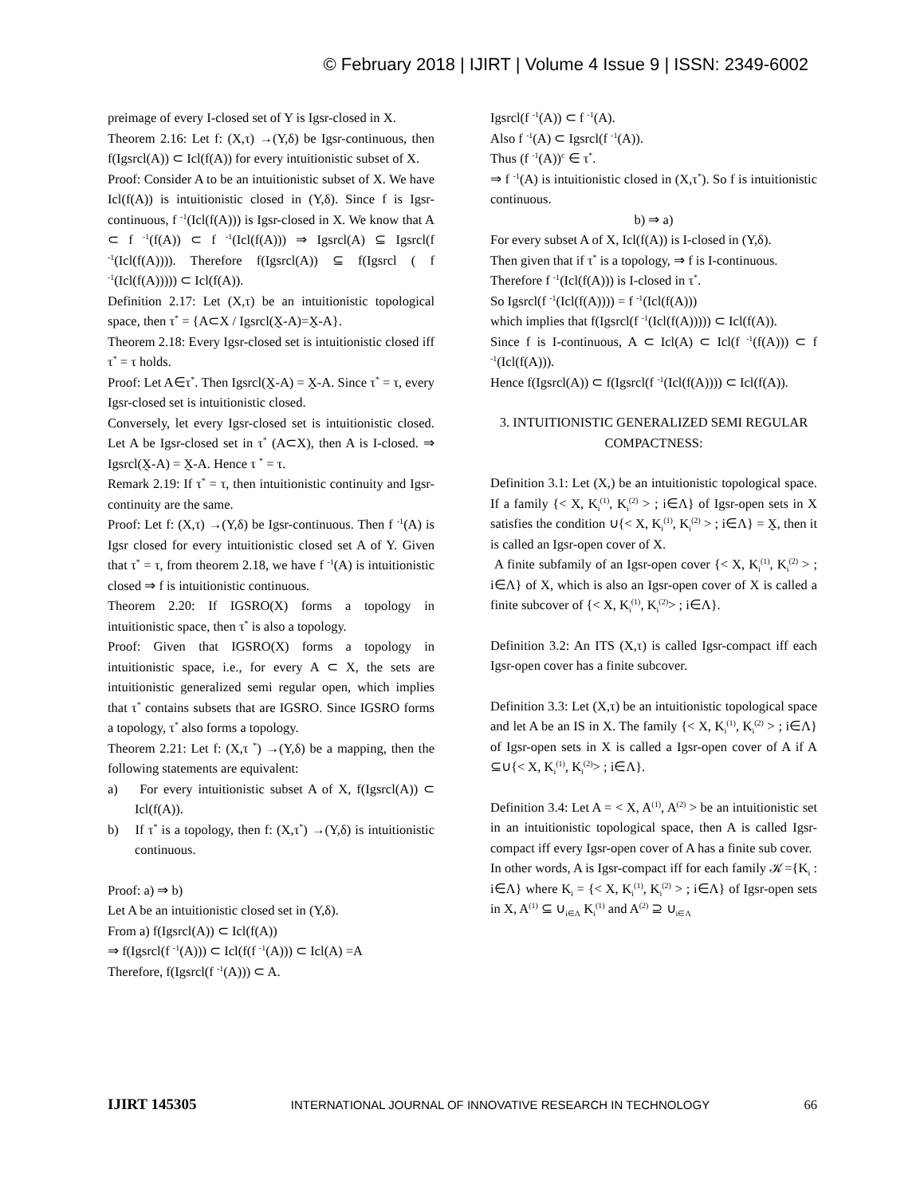© February 2018 | IJIRT | Volume 4 Issue 9 | ISSN: 2349-6002
preimage of every I-closed set of Y is Igsr-closed in X.
Theorem 2.16: Let f: (X,τ) →(Y,δ) be Igsr-continuous, then f(Igsrcl(A)) ⊂ Icl(f(A)) for every intuitionistic subset of X.
Proof: Consider A to be an intuitionistic subset of X. We have Icl(f(A)) is intuitionistic closed in (Y,δ). Since f is Igsr-continuous, f <sup>-1</sup>(Icl(f(A))) is Igsr-closed in X. We know that A ⊂ f <sup>-1</sup>(f(A)) ⊂ f <sup>-1</sup>(Icl(f(A))) ⇒ Igsrcl(A) ⊆ Igsrcl(f <sup>-1</sup>(Icl(f(A)))). Therefore f(Igsrcl(A)) ⊆ f(Igsrcl ( f <sup>-1</sup>(Icl(f(A))))) ⊂ Icl(f(A)).
Definition 2.17: Let (X,τ) be an intuitionistic topological space, then τ<sup>*</sup> = {A⊂X / Igsrcl(X̰-A)=X̰-A}.
Theorem 2.18: Every Igsr-closed set is intuitionistic closed iff τ<sup>*</sup> = τ holds.
Proof: Let A∈τ<sup>*</sup>. Then Igsrcl(X̰-A) = X̰-A. Since τ<sup>*</sup> = τ, every Igsr-closed set is intuitionistic closed.
Conversely, let every Igsr-closed set is intuitionistic closed. Let A be Igsr-closed set in τ<sup>*</sup> (A⊂X), then A is I-closed. ⇒ Igsrcl(X̰-A) = X̰-A. Hence τ <sup>*</sup> = τ.
Remark 2.19: If τ<sup>*</sup> = τ, then intuitionistic continuity and Igsr-continuity are the same.
Proof: Let f: (X,τ) →(Y,δ) be Igsr-continuous. Then f <sup>-1</sup>(A) is Igsr closed for every intuitionistic closed set A of Y. Given that τ<sup>*</sup> = τ, from theorem 2.18, we have f <sup>-1</sup>(A) is intuitionistic closed ⇒ f is intuitionistic continuous.
Theorem 2.20: If IGSRO(X) forms a topology in intuitionistic space, then τ<sup>*</sup> is also a topology.
Proof: Given that IGSRO(X) forms a topology in intuitionistic space, i.e., for every A ⊂ X, the sets are intuitionistic generalized semi regular open, which implies that τ<sup>*</sup> contains subsets that are IGSRO. Since IGSRO forms a topology, τ<sup>*</sup> also forms a topology.
Theorem 2.21: Let f: (X,τ <sup>*</sup>) →(Y,δ) be a mapping, then the following statements are equivalent:
a) For every intuitionistic subset A of X, f(Igsrcl(A)) ⊂ Icl(f(A)).
b) If τ<sup>*</sup> is a topology, then f: (X,τ<sup>*</sup>) →(Y,δ) is intuitionistic continuous.
Proof: a) ⇒ b)
Let A be an intuitionistic closed set in (Y,δ).
From a) f(Igsrcl(A)) ⊂ Icl(f(A))
⇒ f(Igsrcl(f <sup>-1</sup>(A))) ⊂ Icl(f(f <sup>-1</sup>(A))) ⊂ Icl(A) =A
Therefore, f(Igsrcl(f <sup>-1</sup>(A))) ⊂ A.
Igsrcl(f <sup>-1</sup>(A)) ⊂ f <sup>-1</sup>(A).
Also f <sup>-1</sup>(A) ⊂ Igsrcl(f <sup>-1</sup>(A)).
Thus (f <sup>-1</sup>(A))<sup>c</sup> ∈ τ<sup>*</sup>.
⇒ f <sup>-1</sup>(A) is intuitionistic closed in (X,τ<sup>*</sup>). So f is intuitionistic continuous.
b) ⇒ a)
For every subset A of X, Icl(f(A)) is I-closed in (Y,δ).
Then given that if τ<sup>*</sup> is a topology, ⇒ f is I-continuous.
Therefore f <sup>-1</sup>(Icl(f(A))) is I-closed in τ<sup>*</sup>.
So Igsrcl(f <sup>-1</sup>(Icl(f(A)))) = f <sup>-1</sup>(Icl(f(A)))
which implies that f(Igsrcl(f <sup>-1</sup>(Icl(f(A))))) ⊂ Icl(f(A)).
Since f is I-continuous, A ⊂ Icl(A) ⊂ Icl(f <sup>-1</sup>(f(A))) ⊂ f <sup>-1</sup>(Icl(f(A))).
Hence f(Igsrcl(A)) ⊂ f(Igsrcl(f <sup>-1</sup>(Icl(f(A)))) ⊂ Icl(f(A)).
3. INTUITIONISTIC GENERALIZED SEMI REGULAR COMPACTNESS:
Definition 3.1: Let (X,) be an intuitionistic topological space. If a family {< X, K<sub>i</sub><sup>(1)</sup>, K<sub>i</sub><sup>(2)</sup> > ; i∈Λ} of Igsr-open sets in X satisfies the condition ∪{< X, K<sub>i</sub><sup>(1)</sup>, K<sub>i</sub><sup>(2)</sup> > ; i∈Λ} = X̰, then it is called an Igsr-open cover of X.
A finite subfamily of an Igsr-open cover {< X, K<sub>i</sub><sup>(1)</sup>, K<sub>i</sub><sup>(2)</sup> > ; i∈Λ} of X, which is also an Igsr-open cover of X is called a finite subcover of {< X, K<sub>i</sub><sup>(1)</sup>, K<sub>i</sub><sup>(2)</sup>> ; i∈Λ}.
Definition 3.2: An ITS (X,τ) is called Igsr-compact iff each Igsr-open cover has a finite subcover.
Definition 3.3: Let (X,τ) be an intuitionistic topological space and let A be an IS in X. The family {< X, K<sub>i</sub><sup>(1)</sup>, K<sub>i</sub><sup>(2)</sup> > ; i∈Λ} of Igsr-open sets in X is called a Igsr-open cover of A if A ⊆∪{< X, K<sub>i</sub><sup>(1)</sup>, K<sub>i</sub><sup>(2)</sup>> ; i∈Λ}.
Definition 3.4: Let A = < X, A<sup>(1)</sup>, A<sup>(2)</sup> > be an intuitionistic set in an intuitionistic topological space, then A is called Igsr-compact iff every Igsr-open cover of A has a finite sub cover.
In other words, A is Igsr-compact iff for each family 𝒦={K<sub>i</sub> : i∈Λ} where K<sub>i</sub> = {< X, K<sub>i</sub><sup>(1)</sup>, K<sub>i</sub><sup>(2)</sup> > ; i∈Λ} of Igsr-open sets in X, A<sup>(1)</sup> ⊆ ∪<sub>i∈Λ</sub> K<sub>i</sub><sup>(1)</sup> and A<sup>(2)</sup> ⊇ ∪<sub>i∈Λ</sub>
IJIRT 145305 INTERNATIONAL JOURNAL OF INNOVATIVE RESEARCH IN TECHNOLOGY 66